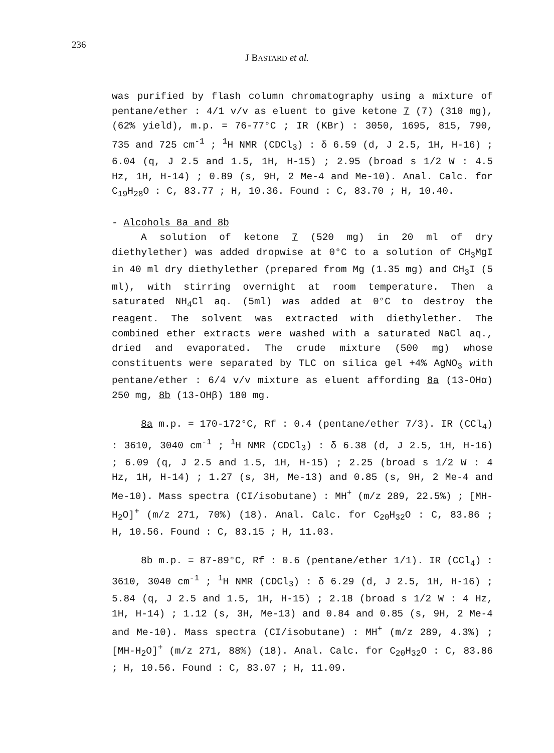236
J BASTARD et al.
was purified by flash column chromatography using a mixture of pentane/ether : 4/1 v/v as eluent to give ketone 7 (7) (310 mg), (62% yield), m.p. = 76-77°C ; IR (KBr) : 3050, 1695, 815, 790, 735 and 725 cm<sup>-1</sup> ; <sup>1</sup>H NMR (CDCl<sub>3</sub>) : δ 6.59 (d, J 2.5, 1H, H-16) ; 6.04 (q, J 2.5 and 1.5, 1H, H-15) ; 2.95 (broad s 1/2 W : 4.5 Hz, 1H, H-14) ; 0.89 (s, 9H, 2 Me-4 and Me-10). Anal. Calc. for C<sub>19</sub>H<sub>28</sub>O : C, 83.77 ; H, 10.36. Found : C, 83.70 ; H, 10.40.
- Alcohols 8a and 8b
A solution of ketone 7 (520 mg) in 20 ml of dry diethylether) was added dropwise at 0°C to a solution of CH<sub>3</sub>MgI in 40 ml dry diethylether (prepared from Mg (1.35 mg) and CH<sub>3</sub>I (5 ml), with stirring overnight at room temperature. Then a saturated NH<sub>4</sub>Cl aq. (5ml) was added at 0°C to destroy the reagent. The solvent was extracted with diethylether. The combined ether extracts were washed with a saturated NaCl aq., dried and evaporated. The crude mixture (500 mg) whose constituents were separated by TLC on silica gel +4% AgNO<sub>3</sub> with pentane/ether : 6/4 v/v mixture as eluent affording 8a (13-OHα) 250 mg, 8b (13-OHβ) 180 mg.
8a m.p. = 170-172°C, Rf : 0.4 (pentane/ether 7/3). IR (CCl<sub>4</sub>) : 3610, 3040 cm<sup>-1</sup> ; <sup>1</sup>H NMR (CDCl<sub>3</sub>) : δ 6.38 (d, J 2.5, 1H, H-16) ; 6.09 (q, J 2.5 and 1.5, 1H, H-15) ; 2.25 (broad s 1/2 W : 4 Hz, 1H, H-14) ; 1.27 (s, 3H, Me-13) and 0.85 (s, 9H, 2 Me-4 and Me-10). Mass spectra (CI/isobutane) : MH<sup>+</sup> (m/z 289, 22.5%) ; [MH-H<sub>2</sub>O]<sup>+</sup> (m/z 271, 70%) (18). Anal. Calc. for C<sub>20</sub>H<sub>32</sub>O : C, 83.86 ; H, 10.56. Found : C, 83.15 ; H, 11.03.
8b m.p. = 87-89°C, Rf : 0.6 (pentane/ether 1/1). IR (CCl<sub>4</sub>) : 3610, 3040 cm<sup>-1</sup> ; <sup>1</sup>H NMR (CDCl<sub>3</sub>) : δ 6.29 (d, J 2.5, 1H, H-16) ; 5.84 (q, J 2.5 and 1.5, 1H, H-15) ; 2.18 (broad s 1/2 W : 4 Hz, 1H, H-14) ; 1.12 (s, 3H, Me-13) and 0.84 and 0.85 (s, 9H, 2 Me-4 and Me-10). Mass spectra (CI/isobutane) : MH<sup>+</sup> (m/z 289, 4.3%) ; [MH-H<sub>2</sub>O]<sup>+</sup> (m/z 271, 88%) (18). Anal. Calc. for C<sub>20</sub>H<sub>32</sub>O : C, 83.86 ; H, 10.56. Found : C, 83.07 ; H, 11.09.